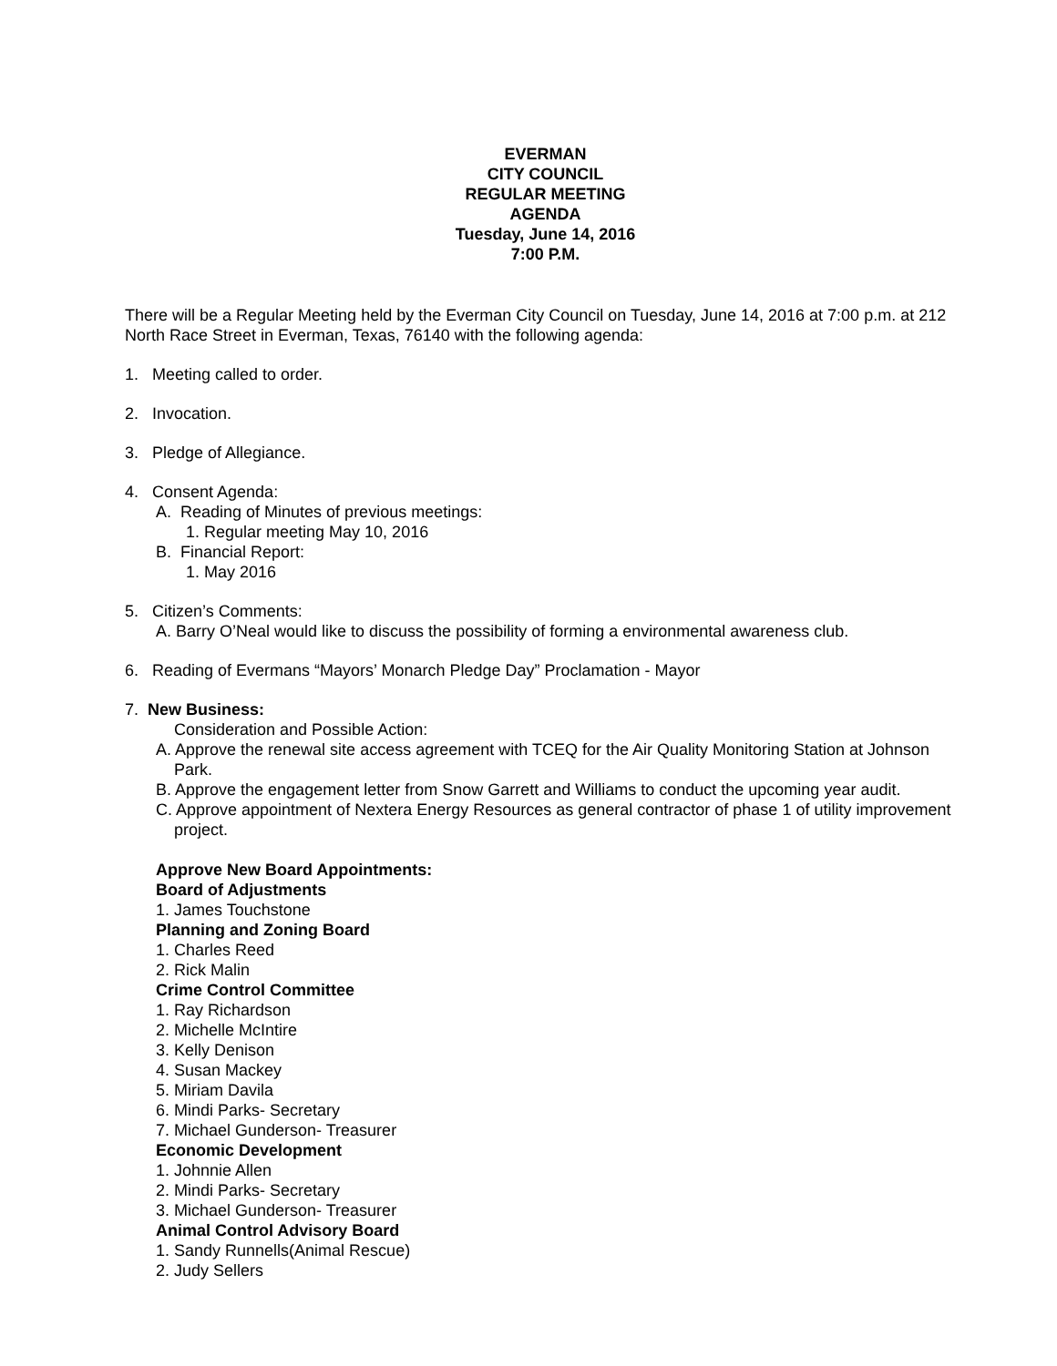EVERMAN
CITY COUNCIL
REGULAR MEETING
AGENDA
Tuesday, June 14, 2016
7:00 P.M.
There will be a Regular Meeting held by the Everman City Council on Tuesday, June 14, 2016 at 7:00 p.m. at 212 North Race Street in Everman, Texas, 76140 with the following agenda:
1. Meeting called to order.
2. Invocation.
3. Pledge of Allegiance.
4. Consent Agenda:
A. Reading of Minutes of previous meetings:
1. Regular meeting May 10, 2016
B. Financial Report:
1. May 2016
5. Citizen’s Comments:
A. Barry O’Neal would like to discuss the possibility of forming a environmental awareness club.
6. Reading of Evermans “Mayors’ Monarch Pledge Day” Proclamation - Mayor
7. New Business:
Consideration and Possible Action:
A. Approve the renewal site access agreement with TCEQ for the Air Quality Monitoring Station at Johnson Park.
B. Approve the engagement letter from Snow Garrett and Williams to conduct the upcoming year audit.
C. Approve appointment of Nextera Energy Resources as general contractor of phase 1 of utility improvement project.
Approve New Board Appointments:
Board of Adjustments
1. James Touchstone
Planning and Zoning Board
1. Charles Reed
2. Rick Malin
Crime Control Committee
1. Ray Richardson
2. Michelle McIntire
3. Kelly Denison
4. Susan Mackey
5. Miriam Davila
6. Mindi Parks- Secretary
7. Michael Gunderson- Treasurer
Economic Development
1. Johnnie Allen
2. Mindi Parks- Secretary
3. Michael Gunderson- Treasurer
Animal Control Advisory Board
1. Sandy Runnells(Animal Rescue)
2. Judy Sellers